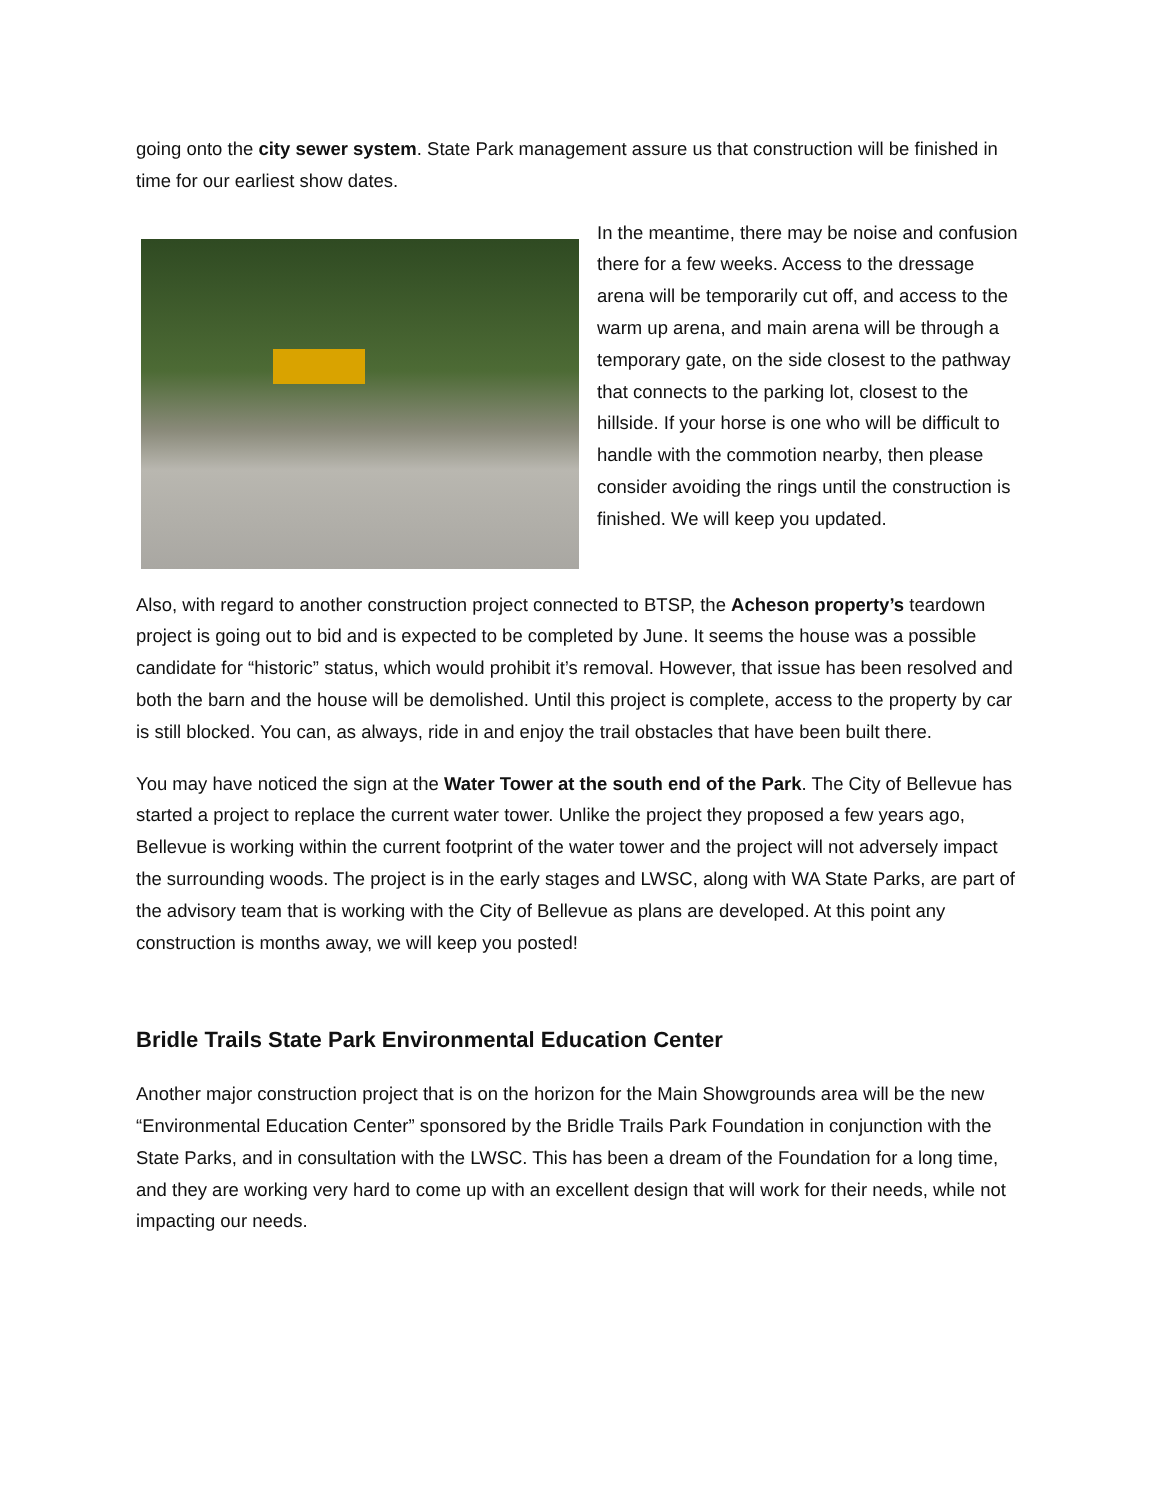going onto the city sewer system. State Park management assure us that construction will be finished in time for our earliest show dates.
In the meantime, there may be noise and confusion there for a few weeks. Access to the dressage arena will be temporarily cut off, and access to the warm up arena, and main arena will be through a temporary gate, on the side closest to the pathway that connects to the parking lot, closest to the hillside. If your horse is one who will be difficult to handle with the commotion nearby, then please consider avoiding the rings until the construction is finished. We will keep you updated.
Also, with regard to another construction project connected to BTSP, the Acheson property’s teardown project is going out to bid and is expected to be completed by June. It seems the house was a possible candidate for “historic” status, which would prohibit it’s removal. However, that issue has been resolved and both the barn and the house will be demolished. Until this project is complete, access to the property by car is still blocked. You can, as always, ride in and enjoy the trail obstacles that have been built there.
You may have noticed the sign at the Water Tower at the south end of the Park. The City of Bellevue has started a project to replace the current water tower. Unlike the project they proposed a few years ago, Bellevue is working within the current footprint of the water tower and the project will not adversely impact the surrounding woods. The project is in the early stages and LWSC, along with WA State Parks, are part of the advisory team that is working with the City of Bellevue as plans are developed. At this point any construction is months away, we will keep you posted!
Bridle Trails State Park Environmental Education Center
Another major construction project that is on the horizon for the Main Showgrounds area will be the new “Environmental Education Center” sponsored by the Bridle Trails Park Foundation in conjunction with the State Parks, and in consultation with the LWSC. This has been a dream of the Foundation for a long time, and they are working very hard to come up with an excellent design that will work for their needs, while not impacting our needs.